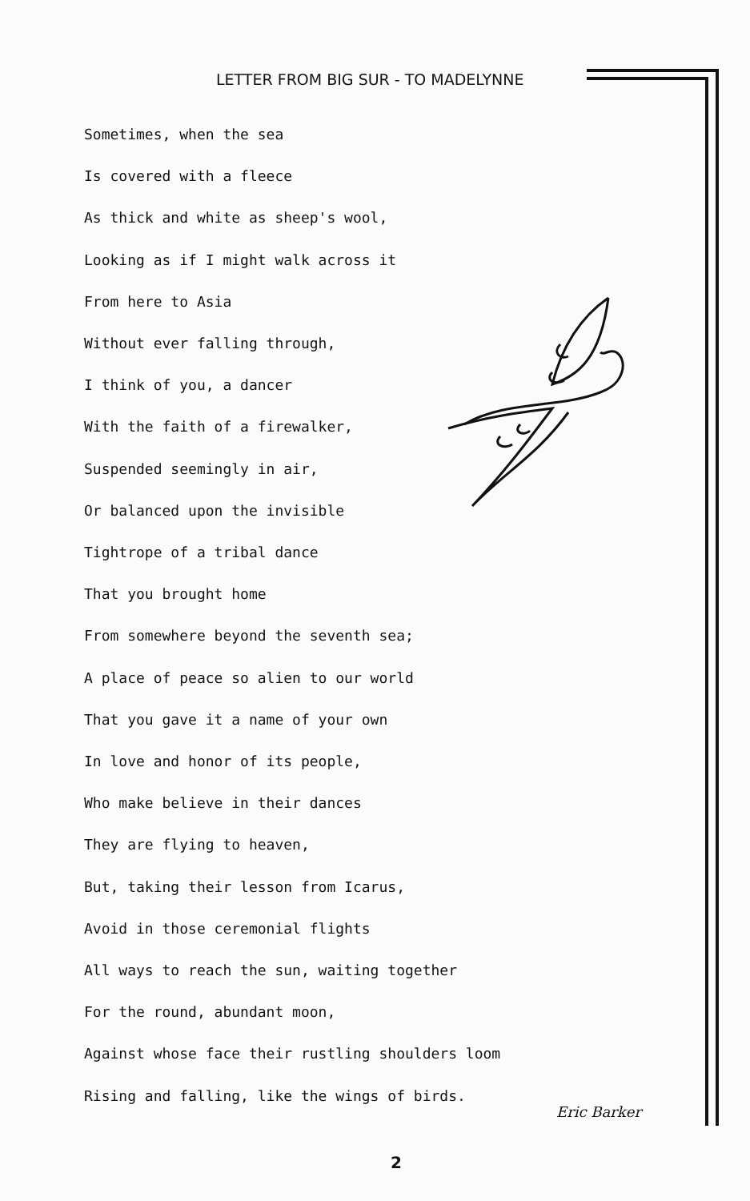LETTER FROM BIG SUR - TO MADELYNNE
Sometimes, when the sea
Is covered with a fleece
As thick and white as sheep's wool,
Looking as if I might walk across it
From here to Asia
Without ever falling through,
I think of you, a dancer
With the faith of a firewalker,
Suspended seemingly in air,
Or balanced upon the invisible
Tightrope of a tribal dance
That you brought home
From somewhere beyond the seventh sea;
A place of peace so alien to our world
That you gave it a name of your own
In love and honor of its people,
Who make believe in their dances
They are flying to heaven,
But, taking their lesson from Icarus,
Avoid in those ceremonial flights
All ways to reach the sun, waiting together
For the round, abundant moon,
Against whose face their rustling shoulders loom
Rising and falling, like the wings of birds.
Eric Barker
2